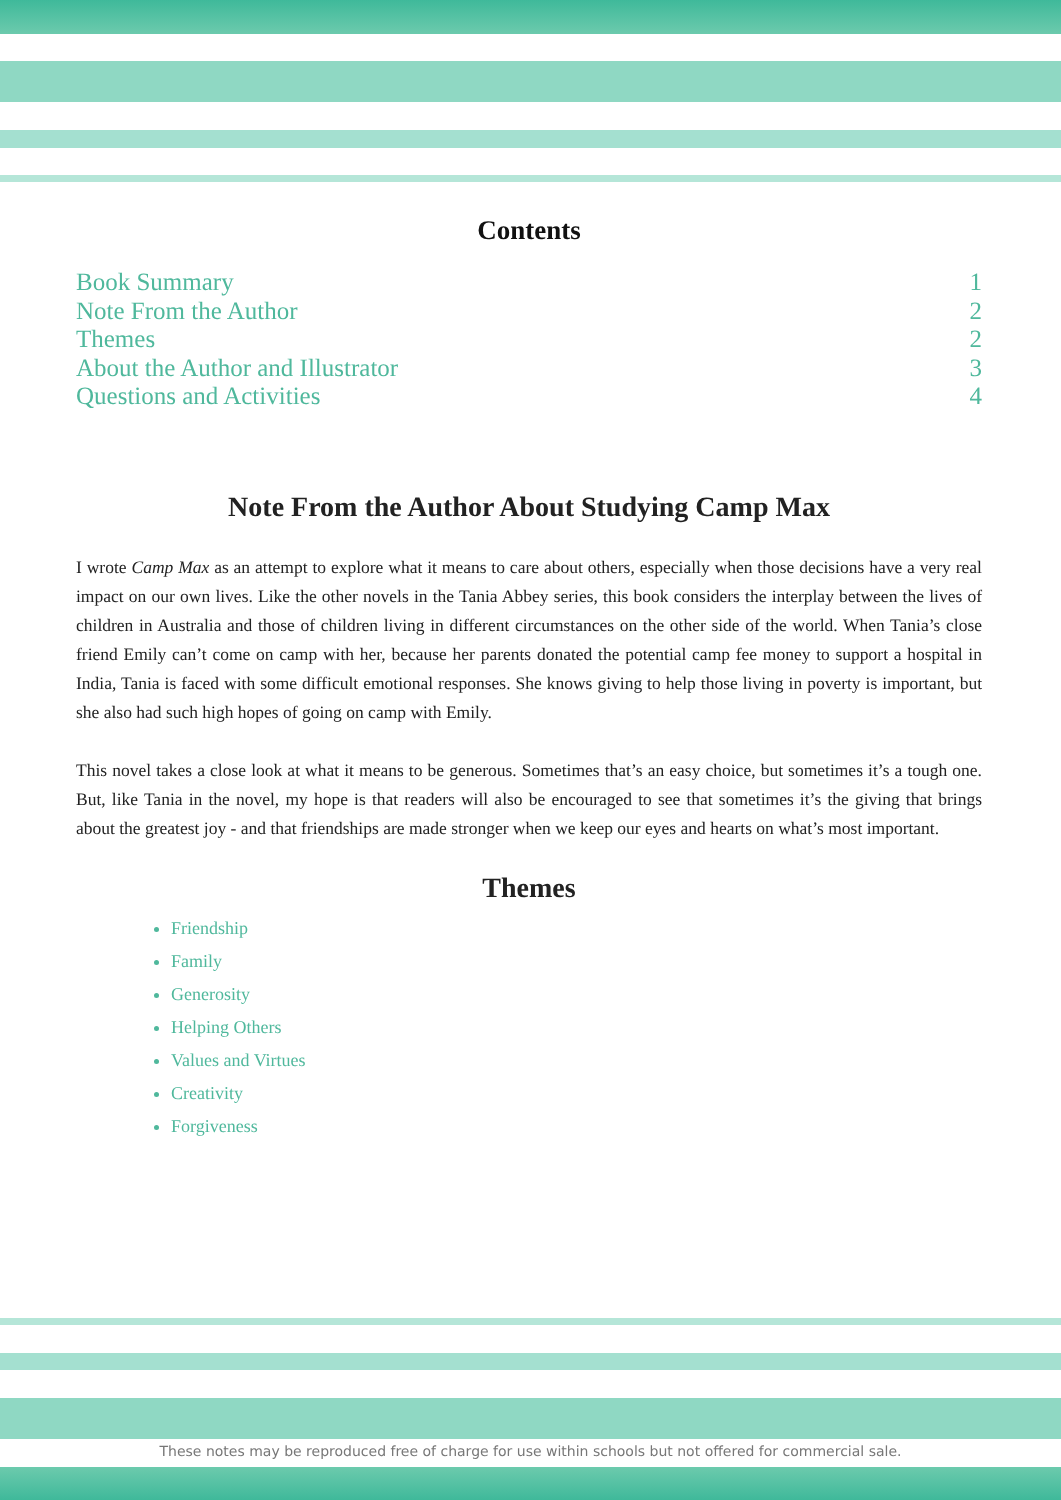Contents
Book Summary 1
Note From the Author 2
Themes 2
About the Author and Illustrator 3
Questions and Activities 4
Note From the Author About Studying Camp Max
I wrote Camp Max as an attempt to explore what it means to care about others, especially when those decisions have a very real impact on our own lives. Like the other novels in the Tania Abbey series, this book considers the interplay between the lives of children in Australia and those of children living in different circumstances on the other side of the world. When Tania’s close friend Emily can’t come on camp with her, because her parents donated the potential camp fee money to support a hospital in India, Tania is faced with some difficult emotional responses. She knows giving to help those living in poverty is important, but she also had such high hopes of going on camp with Emily.
This novel takes a close look at what it means to be generous. Sometimes that’s an easy choice, but sometimes it’s a tough one. But, like Tania in the novel, my hope is that readers will also be encouraged to see that sometimes it’s the giving that brings about the greatest joy - and that friendships are made stronger when we keep our eyes and hearts on what’s most important.
Themes
Friendship
Family
Generosity
Helping Others
Values and Virtues
Creativity
Forgiveness
These notes may be reproduced free of charge for use within schools but not offered for commercial sale.